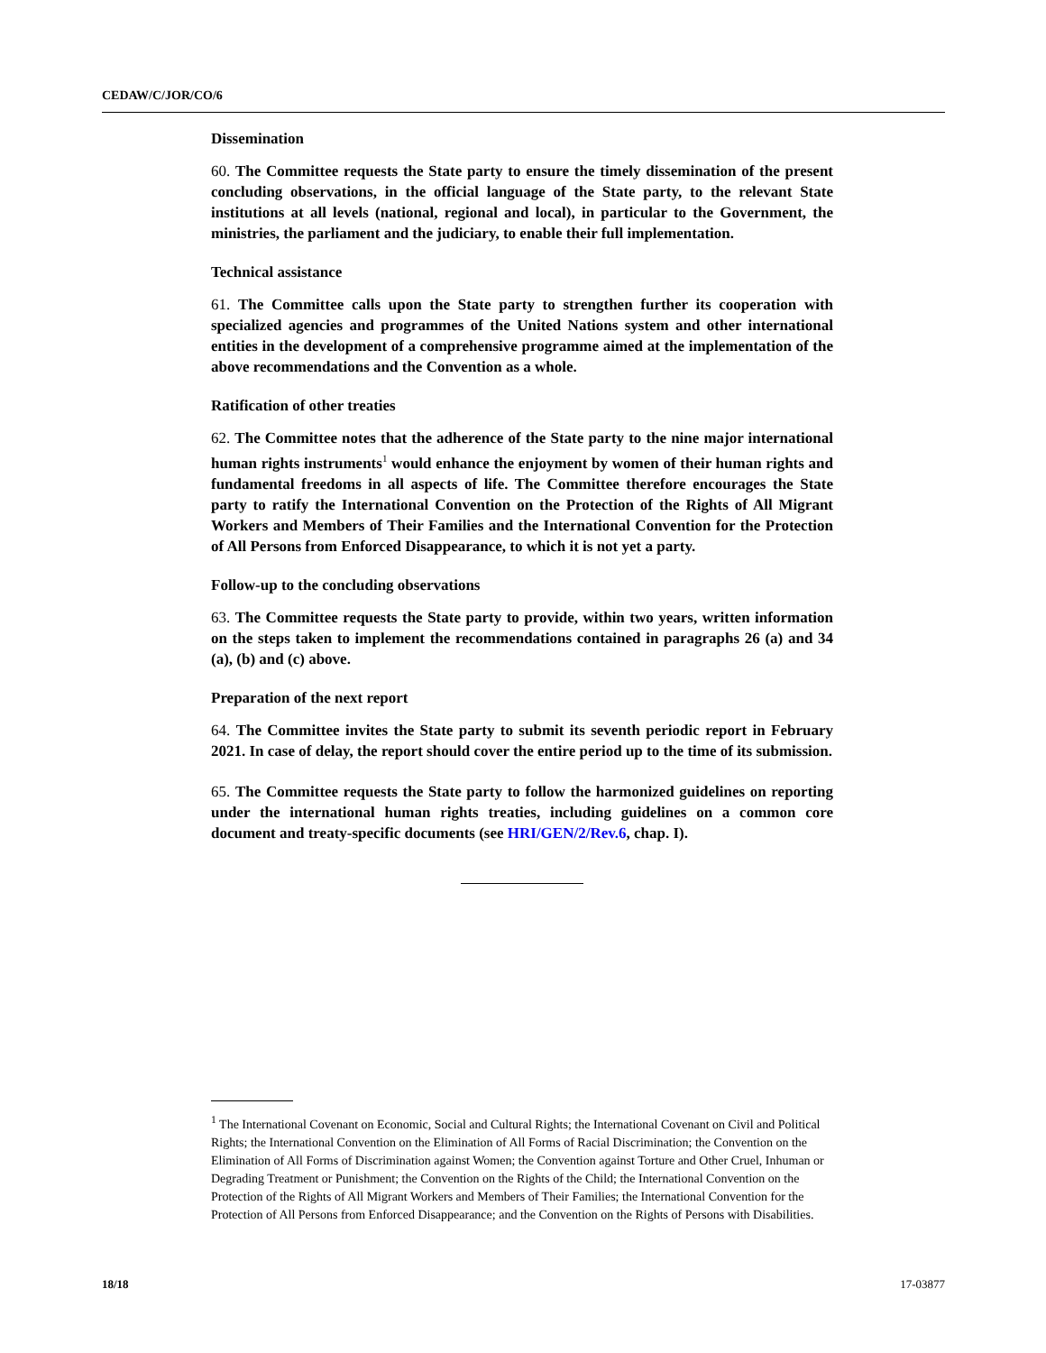CEDAW/C/JOR/CO/6
Dissemination
60. The Committee requests the State party to ensure the timely dissemination of the present concluding observations, in the official language of the State party, to the relevant State institutions at all levels (national, regional and local), in particular to the Government, the ministries, the parliament and the judiciary, to enable their full implementation.
Technical assistance
61. The Committee calls upon the State party to strengthen further its cooperation with specialized agencies and programmes of the United Nations system and other international entities in the development of a comprehensive programme aimed at the implementation of the above recommendations and the Convention as a whole.
Ratification of other treaties
62. The Committee notes that the adherence of the State party to the nine major international human rights instruments<sup>1</sup> would enhance the enjoyment by women of their human rights and fundamental freedoms in all aspects of life. The Committee therefore encourages the State party to ratify the International Convention on the Protection of the Rights of All Migrant Workers and Members of Their Families and the International Convention for the Protection of All Persons from Enforced Disappearance, to which it is not yet a party.
Follow-up to the concluding observations
63. The Committee requests the State party to provide, within two years, written information on the steps taken to implement the recommendations contained in paragraphs 26 (a) and 34 (a), (b) and (c) above.
Preparation of the next report
64. The Committee invites the State party to submit its seventh periodic report in February 2021. In case of delay, the report should cover the entire period up to the time of its submission.
65. The Committee requests the State party to follow the harmonized guidelines on reporting under the international human rights treaties, including guidelines on a common core document and treaty-specific documents (see HRI/GEN/2/Rev.6, chap. I).
<sup>1</sup> The International Covenant on Economic, Social and Cultural Rights; the International Covenant on Civil and Political Rights; the International Convention on the Elimination of All Forms of Racial Discrimination; the Convention on the Elimination of All Forms of Discrimination against Women; the Convention against Torture and Other Cruel, Inhuman or Degrading Treatment or Punishment; the Convention on the Rights of the Child; the International Convention on the Protection of the Rights of All Migrant Workers and Members of Their Families; the International Convention for the Protection of All Persons from Enforced Disappearance; and the Convention on the Rights of Persons with Disabilities.
18/18 17-03877